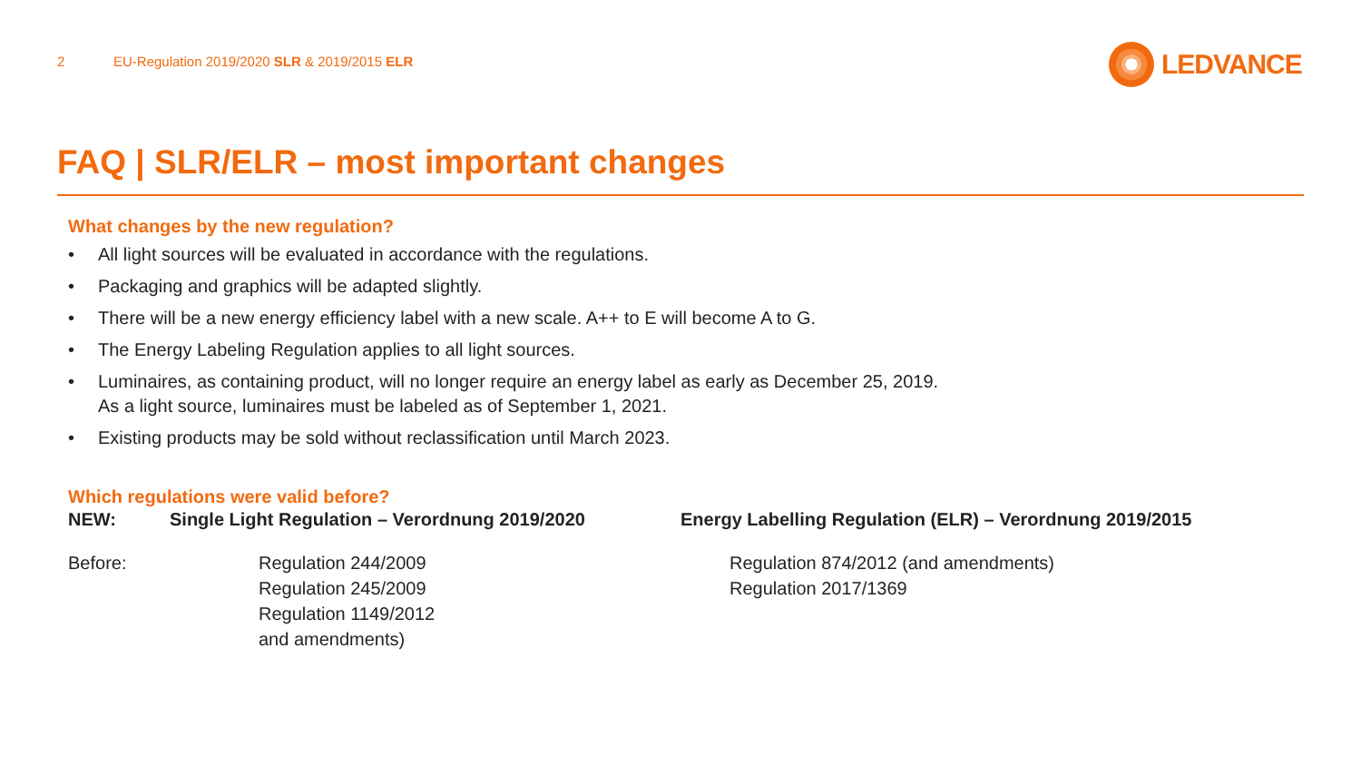2
EU-Regulation 2019/2020 SLR & 2019/2015 ELR
LEDVANCE
FAQ | SLR/ELR – most important changes
What changes by the new regulation?
• All light sources will be evaluated in accordance with the regulations.
• Packaging and graphics will be adapted slightly.
• There will be a new energy efficiency label with a new scale. A++ to E will become A to G.
• The Energy Labeling Regulation applies to all light sources.
• Luminaires, as containing product, will no longer require an energy label as early as December 25, 2019.
As a light source, luminaires must be labeled as of September 1, 2021.
• Existing products may be sold without reclassification until March 2023.
Which regulations were valid before?
NEW: Single Light Regulation – Verordnung 2019/2020 Energy Labelling Regulation (ELR) – Verordnung 2019/2015
Before: Regulation 244/2009
Regulation 245/2009
Regulation 1149/2012
and amendments)
Regulation 874/2012 (and amendments)
Regulation 2017/1369